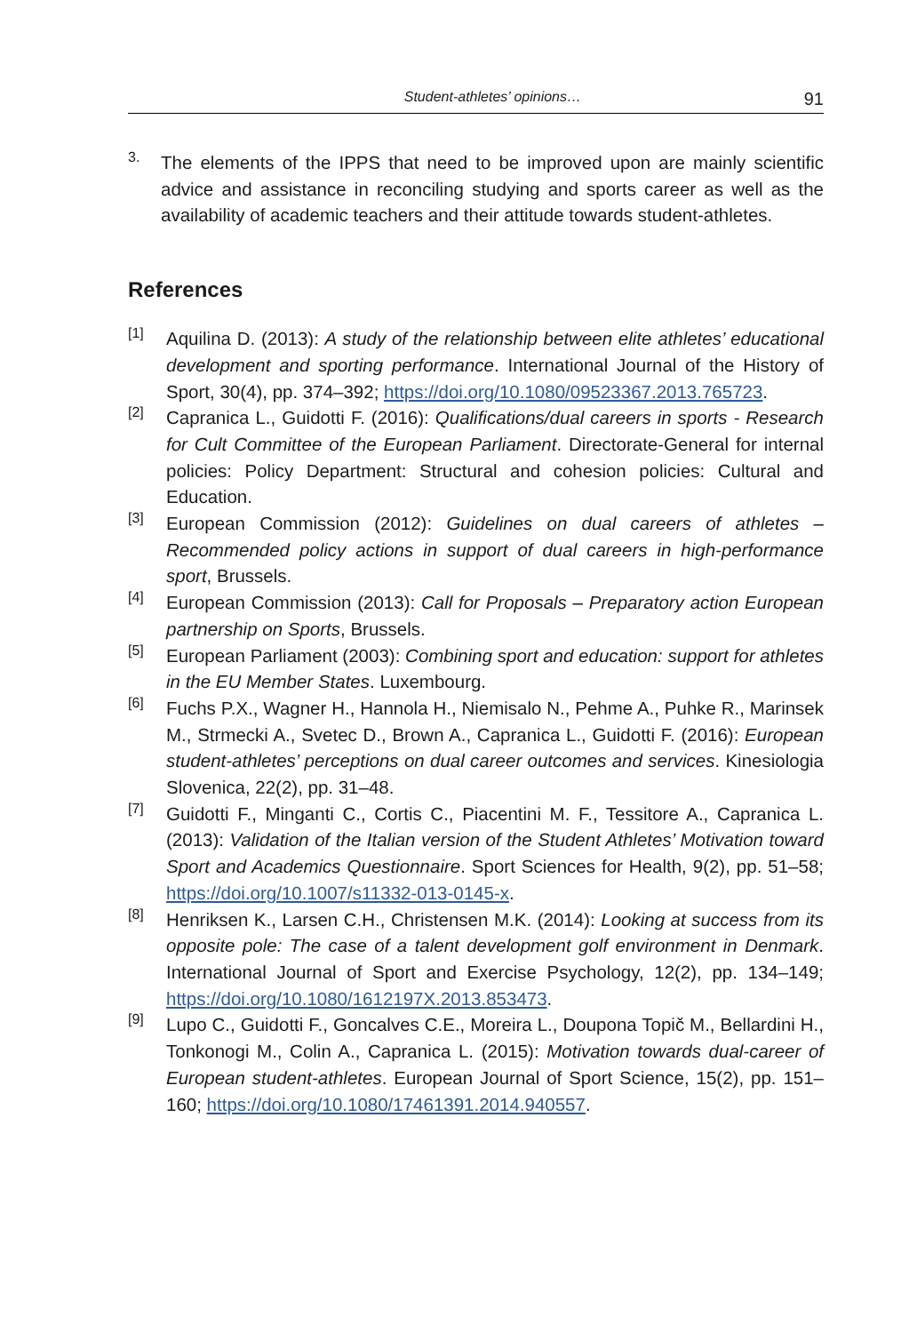Student-athletes’ opinions… 91
3.
The elements of the IPPS that need to be improved upon are mainly scientific advice and assistance in reconciling studying and sports career as well as the availability of academic teachers and their attitude towards student-athletes.
References
[1]
Aquilina D. (2013): A study of the relationship between elite athletes’ educational development and sporting performance. International Journal of the History of Sport, 30(4), pp. 374–392; https://doi.org/10.1080/09523367.2013.765723.
[2]
Capranica L., Guidotti F. (2016): Qualifications/dual careers in sports - Research for Cult Committee of the European Parliament. Directorate-General for internal policies: Policy Department: Structural and cohesion policies: Cultural and Education.
[3]
European Commission (2012): Guidelines on dual careers of athletes – Recommended policy actions in support of dual careers in high-performance sport, Brussels.
[4]
European Commission (2013): Call for Proposals – Preparatory action European partnership on Sports, Brussels.
[5]
European Parliament (2003): Combining sport and education: support for athletes in the EU Member States. Luxembourg.
[6]
Fuchs P.X., Wagner H., Hannola H., Niemisalo N., Pehme A., Puhke R., Marinsek M., Strmecki A., Svetec D., Brown A., Capranica L., Guidotti F. (2016): European student-athletes’ perceptions on dual career outcomes and services. Kinesiologia Slovenica, 22(2), pp. 31–48.
[7]
Guidotti F., Minganti C., Cortis C., Piacentini M. F., Tessitore A., Capranica L. (2013): Validation of the Italian version of the Student Athletes’ Motivation toward Sport and Academics Questionnaire. Sport Sciences for Health, 9(2), pp. 51–58; https://doi.org/10.1007/s11332-013-0145-x.
[8]
Henriksen K., Larsen C.H., Christensen M.K. (2014): Looking at success from its opposite pole: The case of a talent development golf environment in Denmark. International Journal of Sport and Exercise Psychology, 12(2), pp. 134–149; https://doi.org/10.1080/1612197X.2013.853473.
[9]
Lupo C., Guidotti F., Goncalves C.E., Moreira L., Doupona Topič M., Bellardini H., Tonkonogi M., Colin A., Capranica L. (2015): Motivation towards dual-career of European student-athletes. European Journal of Sport Science, 15(2), pp. 151–160; https://doi.org/10.1080/17461391.2014.940557.